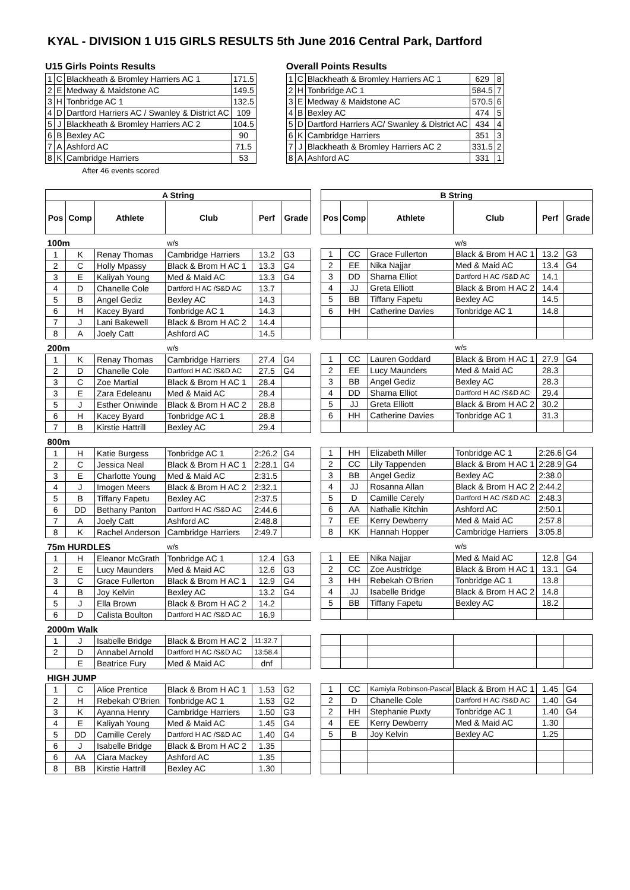KYAL - DIVISION 1 U15 GIRLS RESULTS 5th June 2016 Central Park, Dartford
U15 Girls Points Results
| 1 | C | Blackheath & Bromley Harriers AC 1 | 171.5 |
| 2 | E | Medway & Maidstone AC | 149.5 |
| 3 | H | Tonbridge AC 1 | 132.5 |
| 4 | D | Dartford Harriers AC / Swanley & District AC | 109 |
| 5 | J | Blackheath & Bromley Harriers AC 2 | 104.5 |
| 6 | B | Bexley AC | 90 |
| 7 | A | Ashford AC | 71.5 |
| 8 | K | Cambridge Harriers | 53 |
After 46 events scored
Overall Points Results
| 1 | C | Blackheath & Bromley Harriers AC 1 | 629 | 8 |
| 2 | H | Tonbridge AC 1 | 584.5 | 7 |
| 3 | E | Medway & Maidstone AC | 570.5 | 6 |
| 4 | B | Bexley AC | 474 | 5 |
| 5 | D | Dartford Harriers AC/ Swanley & District AC | 434 | 4 |
| 6 | K | Cambridge Harriers | 351 | 3 |
| 7 | J | Blackheath & Bromley Harriers AC 2 | 331.5 | 2 |
| 8 | A | Ashford AC | 331 | 1 |
| A String | | | | | |
| --- | --- | --- | --- | --- | --- |
| Pos | Comp | Athlete | Club | Perf | Grade |
| 100m | | | w/s | | |
| 1 | K | Renay Thomas | Cambridge Harriers | 13.2 | G3 |
| 2 | C | Holly Mpassy | Black & Brom H AC 1 | 13.3 | G4 |
| 3 | E | Kaliyah Young | Med & Maid AC | 13.3 | G4 |
| 4 | D | Chanelle Cole | Dartford H AC /S&D AC | 13.7 | |
| 5 | B | Angel Gediz | Bexley AC | 14.3 | |
| 6 | H | Kacey Byard | Tonbridge AC 1 | 14.3 | |
| 7 | J | Lani Bakewell | Black & Brom H AC 2 | 14.4 | |
| 8 | A | Joely Catt | Ashford AC | 14.5 | |
| 200m | | | w/s | | |
| 1 | K | Renay Thomas | Cambridge Harriers | 27.4 | G4 |
| 2 | D | Chanelle Cole | Dartford H AC /S&D AC | 27.5 | G4 |
| 3 | C | Zoe Martial | Black & Brom H AC 1 | 28.4 | |
| 3 | E | Zara Edeleanu | Med & Maid AC | 28.4 | |
| 5 | J | Esther Oniwinde | Black & Brom H AC 2 | 28.8 | |
| 6 | H | Kacey Byard | Tonbridge AC 1 | 28.8 | |
| 7 | B | Kirstie Hattrill | Bexley AC | 29.4 | |
| 800m | | | | | |
| 1 | H | Katie Burgess | Tonbridge AC 1 | 2:26.2 | G4 |
| 2 | C | Jessica Neal | Black & Brom H AC 1 | 2:28.1 | G4 |
| 3 | E | Charlotte Young | Med & Maid AC | 2:31.5 | |
| 4 | J | Imogen Meers | Black & Brom H AC 2 | 2:32.1 | |
| 5 | B | Tiffany Fapetu | Bexley AC | 2:37.5 | |
| 6 | DD | Bethany Panton | Dartford H AC /S&D AC | 2:44.6 | |
| 7 | A | Joely Catt | Ashford AC | 2:48.8 | |
| 8 | K | Rachel Anderson | Cambridge Harriers | 2:49.7 | |
| 75m HURDLES | | | w/s | | |
| 1 | H | Eleanor McGrath | Tonbridge AC 1 | 12.4 | G3 |
| 2 | E | Lucy Maunders | Med & Maid AC | 12.6 | G3 |
| 3 | C | Grace Fullerton | Black & Brom H AC 1 | 12.9 | G4 |
| 4 | B | Joy Kelvin | Bexley AC | 13.2 | G4 |
| 5 | J | Ella Brown | Black & Brom H AC 2 | 14.2 | |
| 6 | D | Calista Boulton | Dartford H AC /S&D AC | 16.9 | |
| 2000m Walk | | | | | |
| 1 | J | Isabelle Bridge | Black & Brom H AC 2 | 11:32.7 | |
| 2 | D | Annabel Arnold | Dartford H AC /S&D AC | 13:58.4 | |
| | E | Beatrice Fury | Med & Maid AC | dnf | |
| HIGH JUMP | | | | | |
| 1 | C | Alice Prentice | Black & Brom H AC 1 | 1.53 | G2 |
| 2 | H | Rebekah O'Brien | Tonbridge AC 1 | 1.53 | G2 |
| 3 | K | Ayanna Henry | Cambridge Harriers | 1.50 | G3 |
| 4 | E | Kaliyah Young | Med & Maid AC | 1.45 | G4 |
| 5 | DD | Camille Cerely | Dartford H AC /S&D AC | 1.40 | G4 |
| 6 | J | Isabelle Bridge | Black & Brom H AC 2 | 1.35 | |
| 6 | AA | Ciara Mackey | Ashford AC | 1.35 | |
| 8 | BB | Kirstie Hattrill | Bexley AC | 1.30 | |
| B String | | | | | |
| --- | --- | --- | --- | --- | --- |
| Pos | Comp | Athlete | Club | Perf | Grade |
| | | | w/s | | |
| 1 | CC | Grace Fullerton | Black & Brom H AC 1 | 13.2 | G3 |
| 2 | EE | Nika Najjar | Med & Maid AC | 13.4 | G4 |
| 3 | DD | Sharna Elliot | Dartford H AC /S&D AC | 14.1 | |
| 4 | JJ | Greta Elliott | Black & Brom H AC 2 | 14.4 | |
| 5 | BB | Tiffany Fapetu | Bexley AC | 14.5 | |
| 6 | HH | Catherine Davies | Tonbridge AC 1 | 14.8 | |
| | | | w/s | | |
| 1 | CC | Lauren Goddard | Black & Brom H AC 1 | 27.9 | G4 |
| 2 | EE | Lucy Maunders | Med & Maid AC | 28.3 | |
| 3 | BB | Angel Gediz | Bexley AC | 28.3 | |
| 4 | DD | Sharna Elliot | Dartford H AC /S&D AC | 29.4 | |
| 5 | JJ | Greta Elliott | Black & Brom H AC 2 | 30.2 | |
| 6 | HH | Catherine Davies | Tonbridge AC 1 | 31.3 | |
| 1 | HH | Elizabeth Miller | Tonbridge AC 1 | 2:26.6 | G4 |
| 2 | CC | Lily Tappenden | Black & Brom H AC 1 | 2:28.9 | G4 |
| 3 | BB | Angel Gediz | Bexley AC | 2:38.0 | |
| 4 | JJ | Rosanna Allan | Black & Brom H AC 2 | 2:44.2 | |
| 5 | D | Camille Cerely | Dartford H AC /S&D AC | 2:48.3 | |
| 6 | AA | Nathalie Kitchin | Ashford AC | 2:50.1 | |
| 7 | EE | Kerry Dewberry | Med & Maid AC | 2:57.8 | |
| 8 | KK | Hannah Hopper | Cambridge Harriers | 3:05.8 | |
| | | | w/s | | |
| 1 | EE | Nika Najjar | Med & Maid AC | 12.8 | G4 |
| 2 | CC | Zoe Austridge | Black & Brom H AC 1 | 13.1 | G4 |
| 3 | HH | Rebekah O'Brien | Tonbridge AC 1 | 13.8 | |
| 4 | JJ | Isabelle Bridge | Black & Brom H AC 2 | 14.8 | |
| 5 | BB | Tiffany Fapetu | Bexley AC | 18.2 | |
| 1 | CC | Kamiyla Robinson-Pascal | Black & Brom H AC 1 | 1.45 | G4 |
| 2 | D | Chanelle Cole | Dartford H AC /S&D AC | 1.40 | G4 |
| 2 | HH | Stephanie Puxty | Tonbridge AC 1 | 1.40 | G4 |
| 4 | EE | Kerry Dewberry | Med & Maid AC | 1.30 | |
| 5 | B | Joy Kelvin | Bexley AC | 1.25 | |